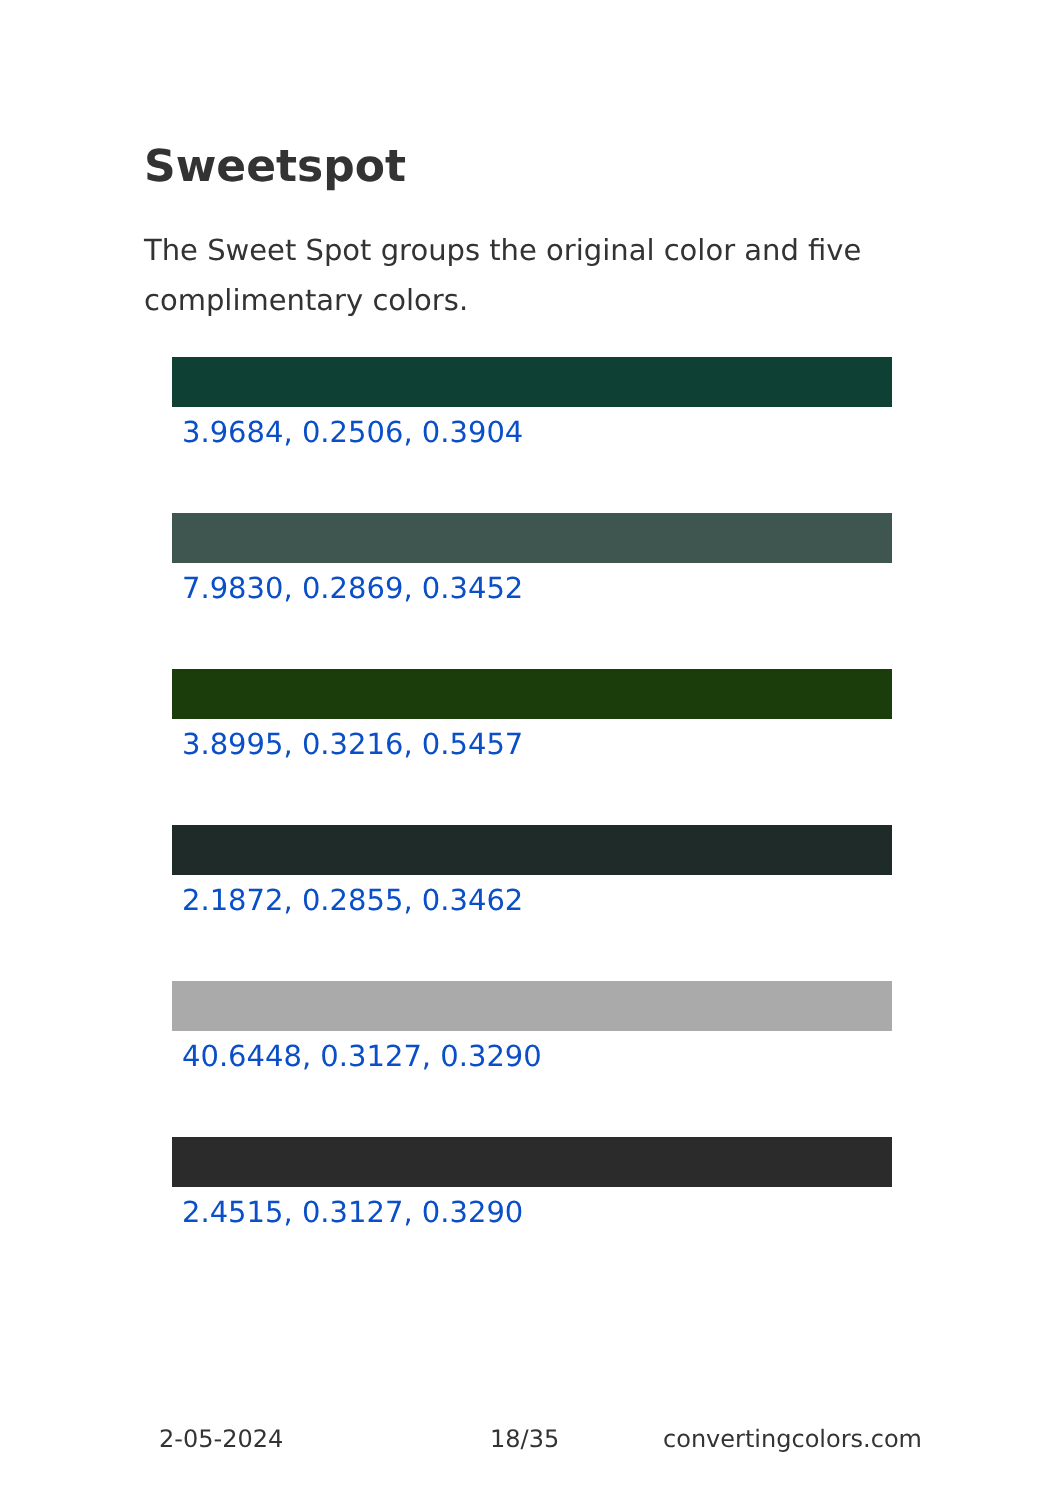Sweetspot
The Sweet Spot groups the original color and five complimentary colors.
3.9684, 0.2506, 0.3904
7.9830, 0.2869, 0.3452
3.8995, 0.3216, 0.5457
2.1872, 0.2855, 0.3462
40.6448, 0.3127, 0.3290
2.4515, 0.3127, 0.3290
2-05-2024 18/35 convertingcolors.com